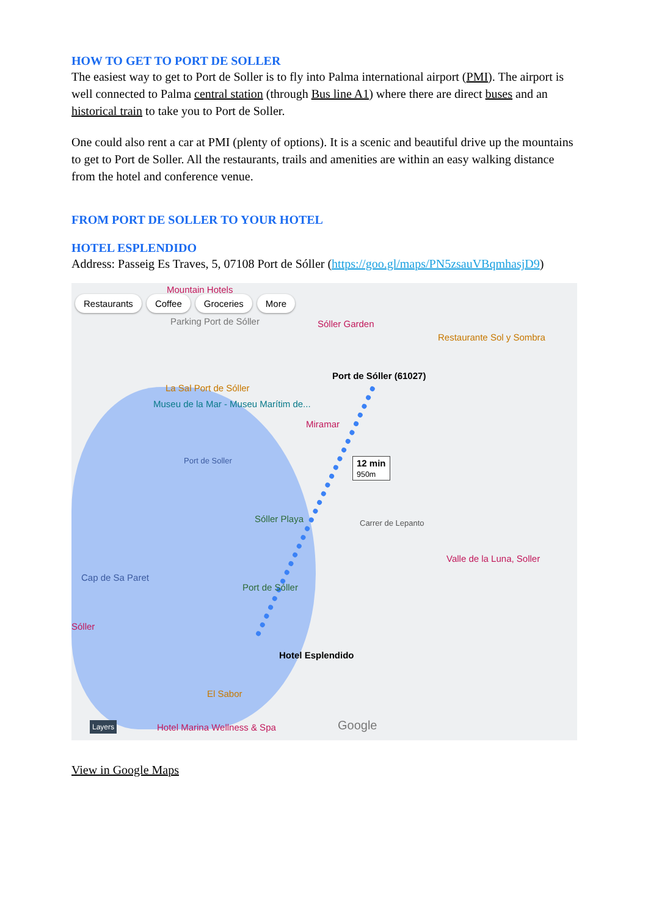HOW TO GET TO PORT DE SOLLER
The easiest way to get to Port de Soller is to fly into Palma international airport (PMI). The airport is well connected to Palma central station (through Bus line A1) where there are direct buses and an historical train to take you to Port de Soller.
One could also rent a car at PMI (plenty of options). It is a scenic and beautiful drive up the mountains to get to Port de Soller. All the restaurants, trails and amenities are within an easy walking distance from the hotel and conference venue.
FROM PORT DE SOLLER TO YOUR HOTEL
HOTEL ESPLENDIDO
Address: Passeig Es Traves, 5, 07108 Port de Sóller (https://goo.gl/maps/PN5zsauVBqmhasjD9)
Restaurants Coffee Groceries More
Mountain Hotels
Parking Port de Sóller Sóller Garden
Restaurante Sol y Sombra
Port de Sóller (61027)
La Sal Port de Sóller
Museu de la Mar - Museu Marítim de...
Miramar
Port de Soller 12 min
950m
Sóller Playa Carrer de Lepanto
Valle de la Luna, Soller
Cap de Sa Paret
Port de Sóller
Sóller
Hotel Esplendido
El Sabor
Hotel Marina Wellness & Spa Layers Google
View in Google Maps